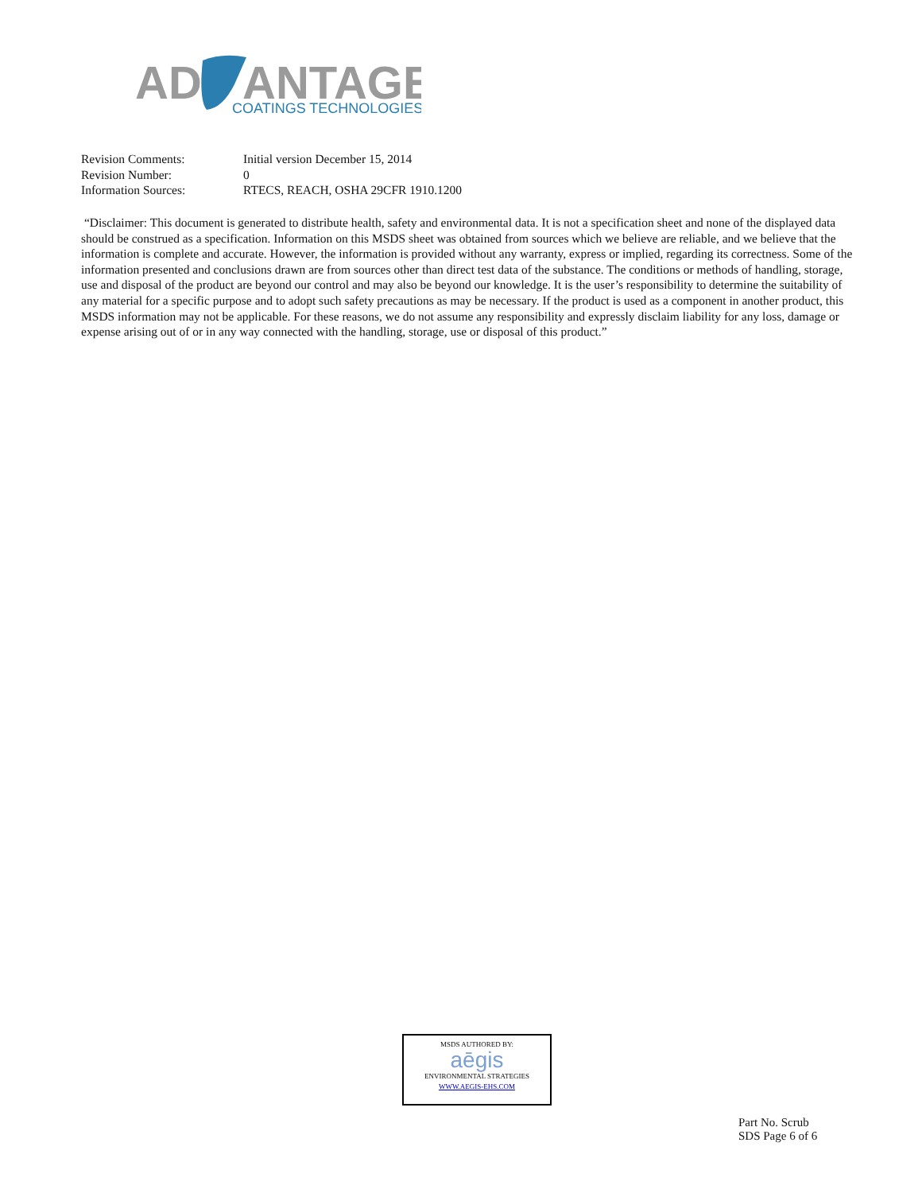AD
ANTAGE
COATINGS TECHNOLOGIES
| Revision Comments: | Initial version December 15, 2014 |
| Revision Number: | 0 |
| Information Sources: | RTECS, REACH, OSHA 29CFR 1910.1200 |
“Disclaimer: This document is generated to distribute health, safety and environmental data. It is not a specification sheet and none of the displayed data should be construed as a specification. Information on this MSDS sheet was obtained from sources which we believe are reliable, and we believe that the information is complete and accurate. However, the information is provided without any warranty, express or implied, regarding its correctness. Some of the information presented and conclusions drawn are from sources other than direct test data of the substance. The conditions or methods of handling, storage, use and disposal of the product are beyond our control and may also be beyond our knowledge. It is the user’s responsibility to determine the suitability of any material for a specific purpose and to adopt such safety precautions as may be necessary. If the product is used as a component in another product, this MSDS information may not be applicable. For these reasons, we do not assume any responsibility and expressly disclaim liability for any loss, damage or expense arising out of or in any way connected with the handling, storage, use or disposal of this product.”
MSDS AUTHORED BY:
aēgis
ENVIRONMENTAL STRATEGIES
WWW.AEGIS-EHS.COM
Part No. Scrub
SDS Page 6 of 6